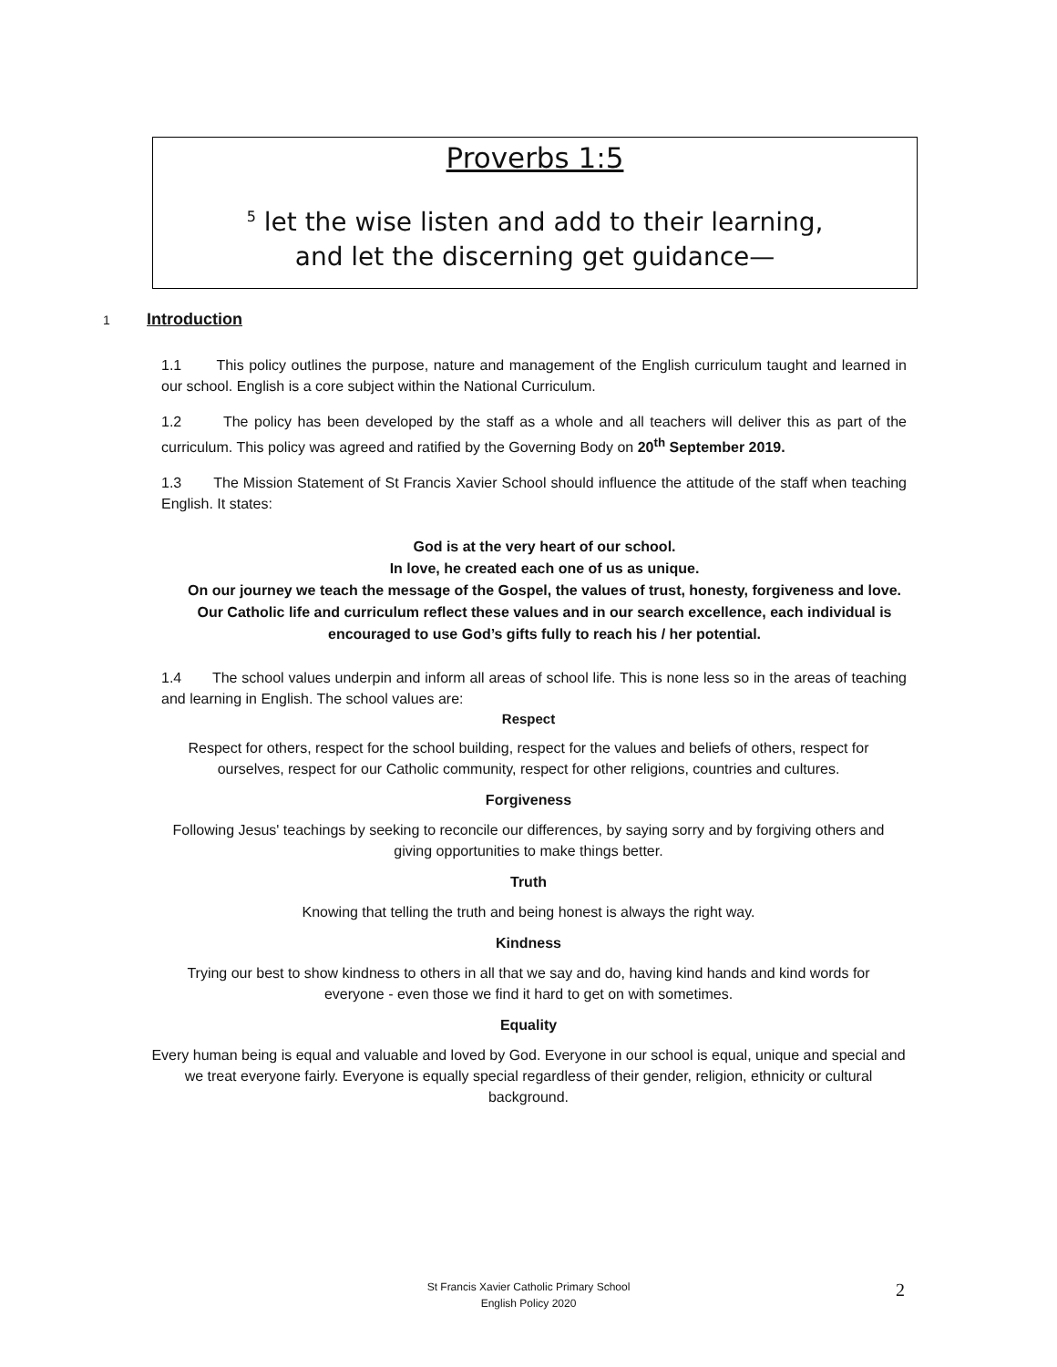Proverbs 1:5
<sup>5</sup> let the wise listen and add to their learning,
and let the discerning get guidance—
1 Introduction
1.1 This policy outlines the purpose, nature and management of the English curriculum taught and learned in our school. English is a core subject within the National Curriculum.
1.2 The policy has been developed by the staff as a whole and all teachers will deliver this as part of the curriculum. This policy was agreed and ratified by the Governing Body on 20<sup>th</sup> September 2019.
1.3 The Mission Statement of St Francis Xavier School should influence the attitude of the staff when teaching English. It states:
God is at the very heart of our school.
In love, he created each one of us as unique.
On our journey we teach the message of the Gospel, the values of trust, honesty, forgiveness and love.
Our Catholic life and curriculum reflect these values and in our search excellence, each individual is encouraged to use God’s gifts fully to reach his / her potential.
1.4 The school values underpin and inform all areas of school life. This is none less so in the areas of teaching and learning in English. The school values are:
Respect
Respect for others, respect for the school building, respect for the values and beliefs of others, respect for
ourselves, respect for our Catholic community, respect for other religions, countries and cultures.
Forgiveness
Following Jesus' teachings by seeking to reconcile our differences, by saying sorry and by forgiving others and
giving opportunities to make things better.
Truth
Knowing that telling the truth and being honest is always the right way.
Kindness
Trying our best to show kindness to others in all that we say and do, having kind hands and kind words for
everyone - even those we find it hard to get on with sometimes.
Equality
Every human being is equal and valuable and loved by God. Everyone in our school is equal, unique and special and
we treat everyone fairly. Everyone is equally special regardless of their gender, religion, ethnicity or cultural
background.
St Francis Xavier Catholic Primary School
English Policy 2020
2